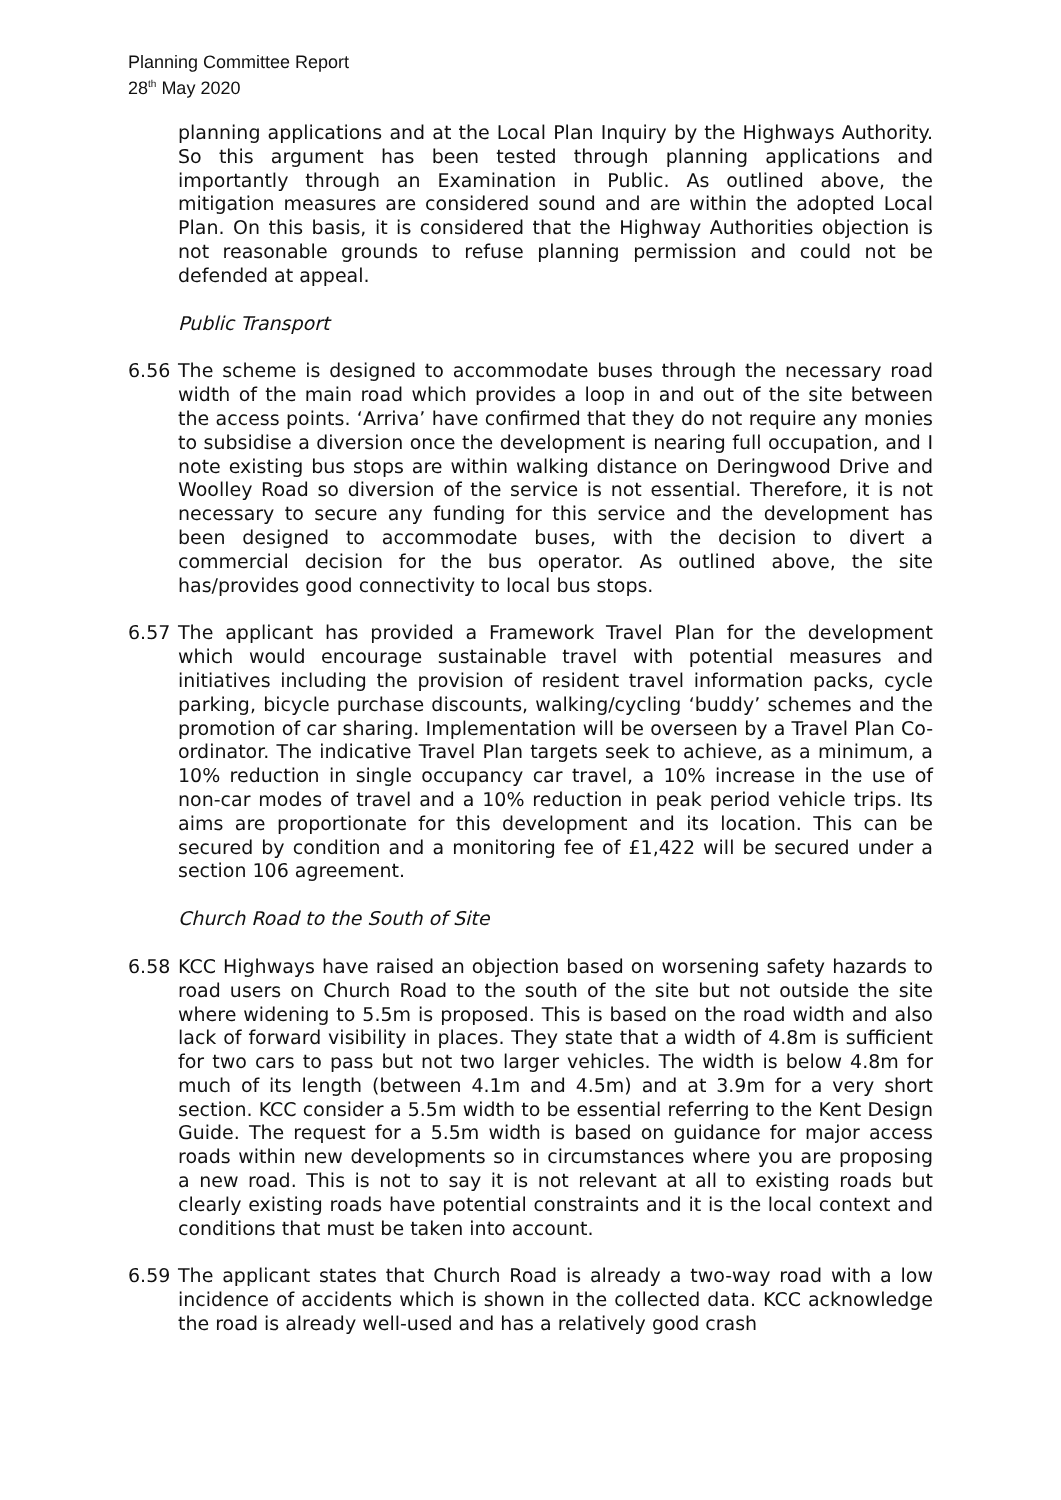Planning Committee Report
28<sup>th</sup> May 2020
planning applications and at the Local Plan Inquiry by the Highways Authority. So this argument has been tested through planning applications and importantly through an Examination in Public. As outlined above, the mitigation measures are considered sound and are within the adopted Local Plan. On this basis, it is considered that the Highway Authorities objection is not reasonable grounds to refuse planning permission and could not be defended at appeal.
Public Transport
6.56 The scheme is designed to accommodate buses through the necessary road width of the main road which provides a loop in and out of the site between the access points. ‘Arriva’ have confirmed that they do not require any monies to subsidise a diversion once the development is nearing full occupation, and I note existing bus stops are within walking distance on Deringwood Drive and Woolley Road so diversion of the service is not essential. Therefore, it is not necessary to secure any funding for this service and the development has been designed to accommodate buses, with the decision to divert a commercial decision for the bus operator. As outlined above, the site has/provides good connectivity to local bus stops.
6.57 The applicant has provided a Framework Travel Plan for the development which would encourage sustainable travel with potential measures and initiatives including the provision of resident travel information packs, cycle parking, bicycle purchase discounts, walking/cycling ‘buddy’ schemes and the promotion of car sharing. Implementation will be overseen by a Travel Plan Co-ordinator. The indicative Travel Plan targets seek to achieve, as a minimum, a 10% reduction in single occupancy car travel, a 10% increase in the use of non-car modes of travel and a 10% reduction in peak period vehicle trips. Its aims are proportionate for this development and its location. This can be secured by condition and a monitoring fee of £1,422 will be secured under a section 106 agreement.
Church Road to the South of Site
6.58 KCC Highways have raised an objection based on worsening safety hazards to road users on Church Road to the south of the site but not outside the site where widening to 5.5m is proposed. This is based on the road width and also lack of forward visibility in places. They state that a width of 4.8m is sufficient for two cars to pass but not two larger vehicles. The width is below 4.8m for much of its length (between 4.1m and 4.5m) and at 3.9m for a very short section. KCC consider a 5.5m width to be essential referring to the Kent Design Guide. The request for a 5.5m width is based on guidance for major access roads within new developments so in circumstances where you are proposing a new road. This is not to say it is not relevant at all to existing roads but clearly existing roads have potential constraints and it is the local context and conditions that must be taken into account.
6.59 The applicant states that Church Road is already a two-way road with a low incidence of accidents which is shown in the collected data. KCC acknowledge the road is already well-used and has a relatively good crash